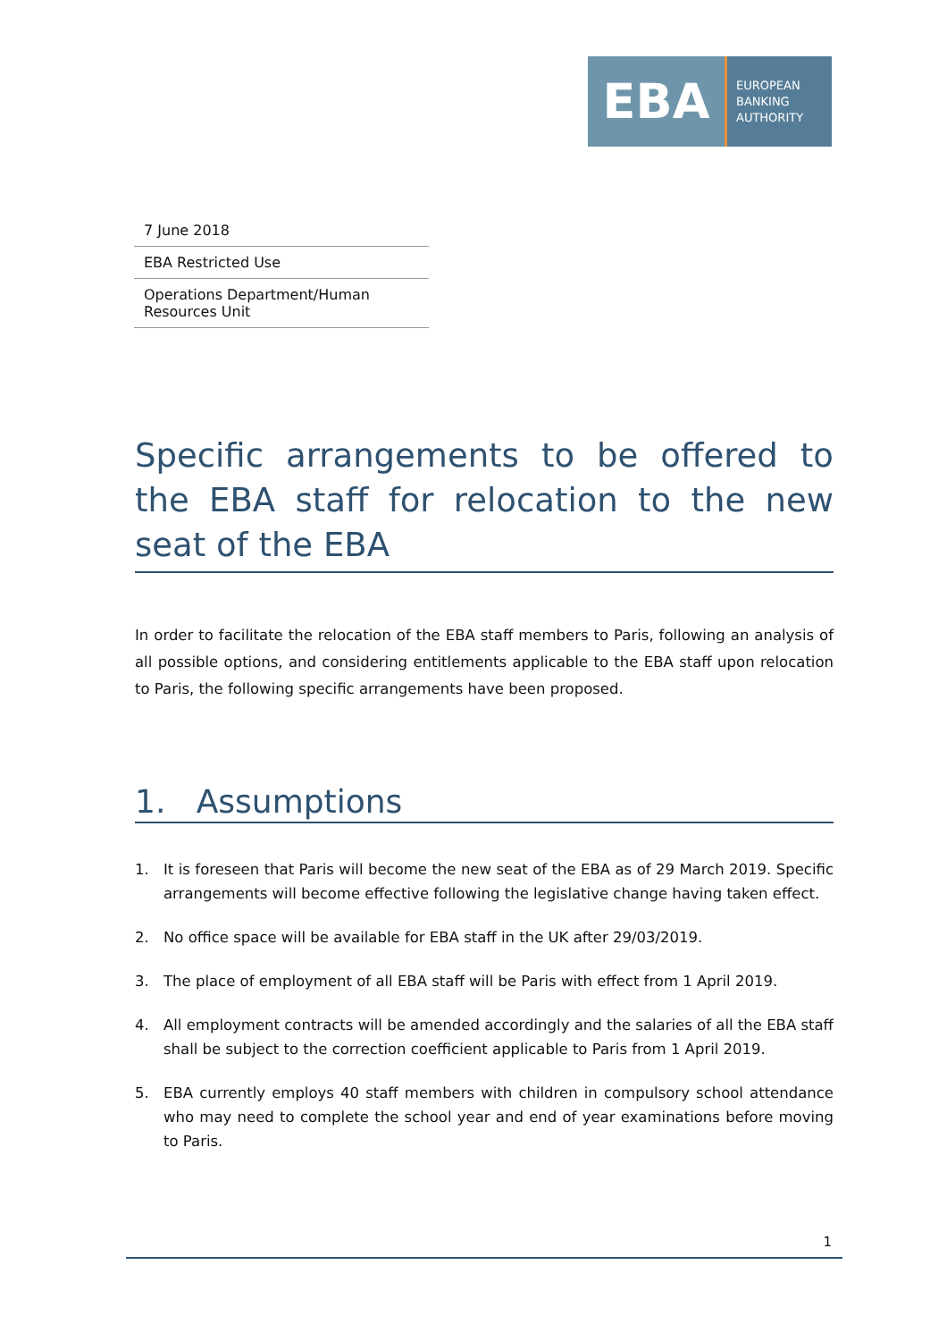EBA
EUROPEAN
BANKING
AUTHORITY
7 June 2018
EBA Restricted Use
Operations Department/Human Resources Unit
Specific arrangements to be offered to the EBA staff for relocation to the new seat of the EBA
In order to facilitate the relocation of the EBA staff members to Paris, following an analysis of all possible options, and considering entitlements applicable to the EBA staff upon relocation to Paris, the following specific arrangements have been proposed.
1. Assumptions
1. It is foreseen that Paris will become the new seat of the EBA as of 29 March 2019. Specific arrangements will become effective following the legislative change having taken effect.
2. No office space will be available for EBA staff in the UK after 29/03/2019.
3. The place of employment of all EBA staff will be Paris with effect from 1 April 2019.
4. All employment contracts will be amended accordingly and the salaries of all the EBA staff shall be subject to the correction coefficient applicable to Paris from 1 April 2019.
5. EBA currently employs 40 staff members with children in compulsory school attendance who may need to complete the school year and end of year examinations before moving to Paris.
1